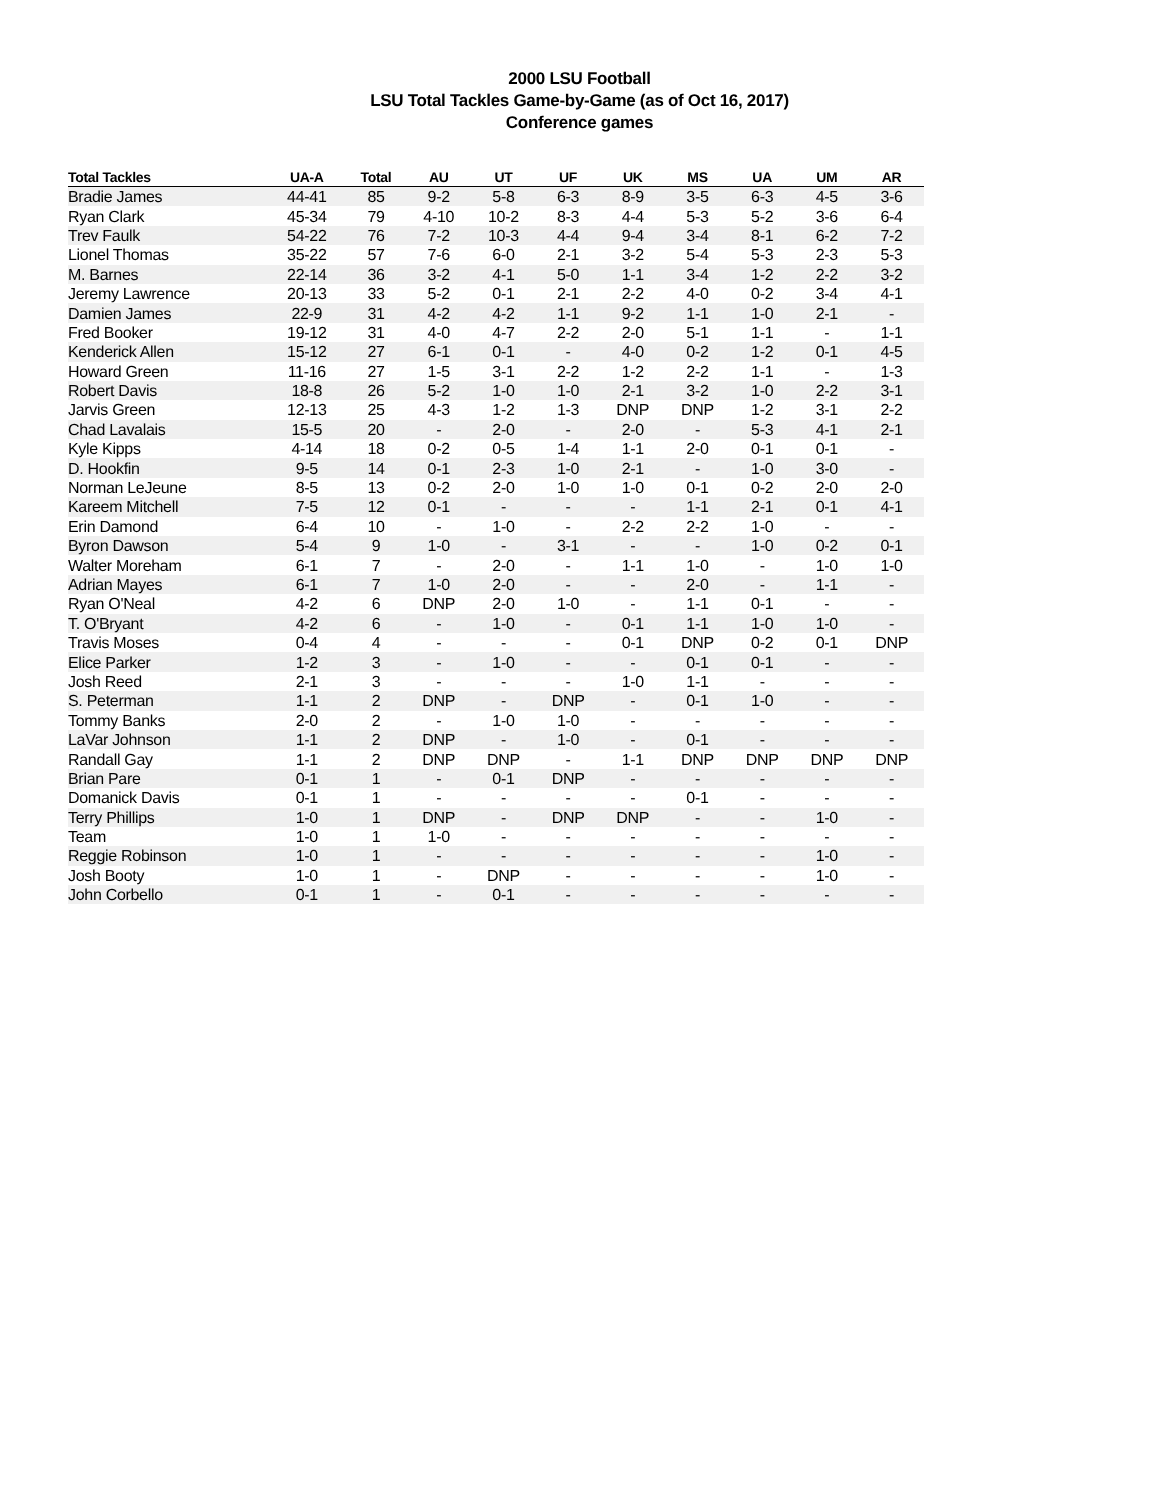2000 LSU Football
LSU Total Tackles Game-by-Game (as of Oct 16, 2017)
Conference games
| Total Tackles | UA-A | Total | AU | UT | UF | UK | MS | UA | UM | AR |
| --- | --- | --- | --- | --- | --- | --- | --- | --- | --- | --- |
| Bradie James | 44-41 | 85 | 9-2 | 5-8 | 6-3 | 8-9 | 3-5 | 6-3 | 4-5 | 3-6 |
| Ryan Clark | 45-34 | 79 | 4-10 | 10-2 | 8-3 | 4-4 | 5-3 | 5-2 | 3-6 | 6-4 |
| Trev Faulk | 54-22 | 76 | 7-2 | 10-3 | 4-4 | 9-4 | 3-4 | 8-1 | 6-2 | 7-2 |
| Lionel Thomas | 35-22 | 57 | 7-6 | 6-0 | 2-1 | 3-2 | 5-4 | 5-3 | 2-3 | 5-3 |
| M. Barnes | 22-14 | 36 | 3-2 | 4-1 | 5-0 | 1-1 | 3-4 | 1-2 | 2-2 | 3-2 |
| Jeremy Lawrence | 20-13 | 33 | 5-2 | 0-1 | 2-1 | 2-2 | 4-0 | 0-2 | 3-4 | 4-1 |
| Damien James | 22-9 | 31 | 4-2 | 4-2 | 1-1 | 9-2 | 1-1 | 1-0 | 2-1 | - |
| Fred Booker | 19-12 | 31 | 4-0 | 4-7 | 2-2 | 2-0 | 5-1 | 1-1 | - | 1-1 |
| Kenderick Allen | 15-12 | 27 | 6-1 | 0-1 | - | 4-0 | 0-2 | 1-2 | 0-1 | 4-5 |
| Howard Green | 11-16 | 27 | 1-5 | 3-1 | 2-2 | 1-2 | 2-2 | 1-1 | - | 1-3 |
| Robert Davis | 18-8 | 26 | 5-2 | 1-0 | 1-0 | 2-1 | 3-2 | 1-0 | 2-2 | 3-1 |
| Jarvis Green | 12-13 | 25 | 4-3 | 1-2 | 1-3 | DNP | DNP | 1-2 | 3-1 | 2-2 |
| Chad Lavalais | 15-5 | 20 | - | 2-0 | - | 2-0 | - | 5-3 | 4-1 | 2-1 |
| Kyle Kipps | 4-14 | 18 | 0-2 | 0-5 | 1-4 | 1-1 | 2-0 | 0-1 | 0-1 | - |
| D. Hookfin | 9-5 | 14 | 0-1 | 2-3 | 1-0 | 2-1 | - | 1-0 | 3-0 | - |
| Norman LeJeune | 8-5 | 13 | 0-2 | 2-0 | 1-0 | 1-0 | 0-1 | 0-2 | 2-0 | 2-0 |
| Kareem Mitchell | 7-5 | 12 | 0-1 | - | - | - | 1-1 | 2-1 | 0-1 | 4-1 |
| Erin Damond | 6-4 | 10 | - | 1-0 | - | 2-2 | 2-2 | 1-0 | - | - |
| Byron Dawson | 5-4 | 9 | 1-0 | - | 3-1 | - | - | 1-0 | 0-2 | 0-1 |
| Walter Moreham | 6-1 | 7 | - | 2-0 | - | 1-1 | 1-0 | - | 1-0 | 1-0 |
| Adrian Mayes | 6-1 | 7 | 1-0 | 2-0 | - | - | 2-0 | - | 1-1 | - |
| Ryan O'Neal | 4-2 | 6 | DNP | 2-0 | 1-0 | - | 1-1 | 0-1 | - | - |
| T. O'Bryant | 4-2 | 6 | - | 1-0 | - | 0-1 | 1-1 | 1-0 | 1-0 | - |
| Travis Moses | 0-4 | 4 | - | - | - | 0-1 | DNP | 0-2 | 0-1 | DNP |
| Elice Parker | 1-2 | 3 | - | 1-0 | - | - | 0-1 | 0-1 | - | - |
| Josh Reed | 2-1 | 3 | - | - | - | 1-0 | 1-1 | - | - | - |
| S. Peterman | 1-1 | 2 | DNP | - | DNP | - | 0-1 | 1-0 | - | - |
| Tommy Banks | 2-0 | 2 | - | 1-0 | 1-0 | - | - | - | - | - |
| LaVar Johnson | 1-1 | 2 | DNP | - | 1-0 | - | 0-1 | - | - | - |
| Randall Gay | 1-1 | 2 | DNP | DNP | - | 1-1 | DNP | DNP | DNP | DNP |
| Brian Pare | 0-1 | 1 | - | 0-1 | DNP | - | - | - | - | - |
| Domanick Davis | 0-1 | 1 | - | - | - | - | 0-1 | - | - | - |
| Terry Phillips | 1-0 | 1 | DNP | - | DNP | DNP | - | - | 1-0 | - |
| Team | 1-0 | 1 | 1-0 | - | - | - | - | - | - | - |
| Reggie Robinson | 1-0 | 1 | - | - | - | - | - | - | 1-0 | - |
| Josh Booty | 1-0 | 1 | - | DNP | - | - | - | - | 1-0 | - |
| John Corbello | 0-1 | 1 | - | 0-1 | - | - | - | - | - | - |